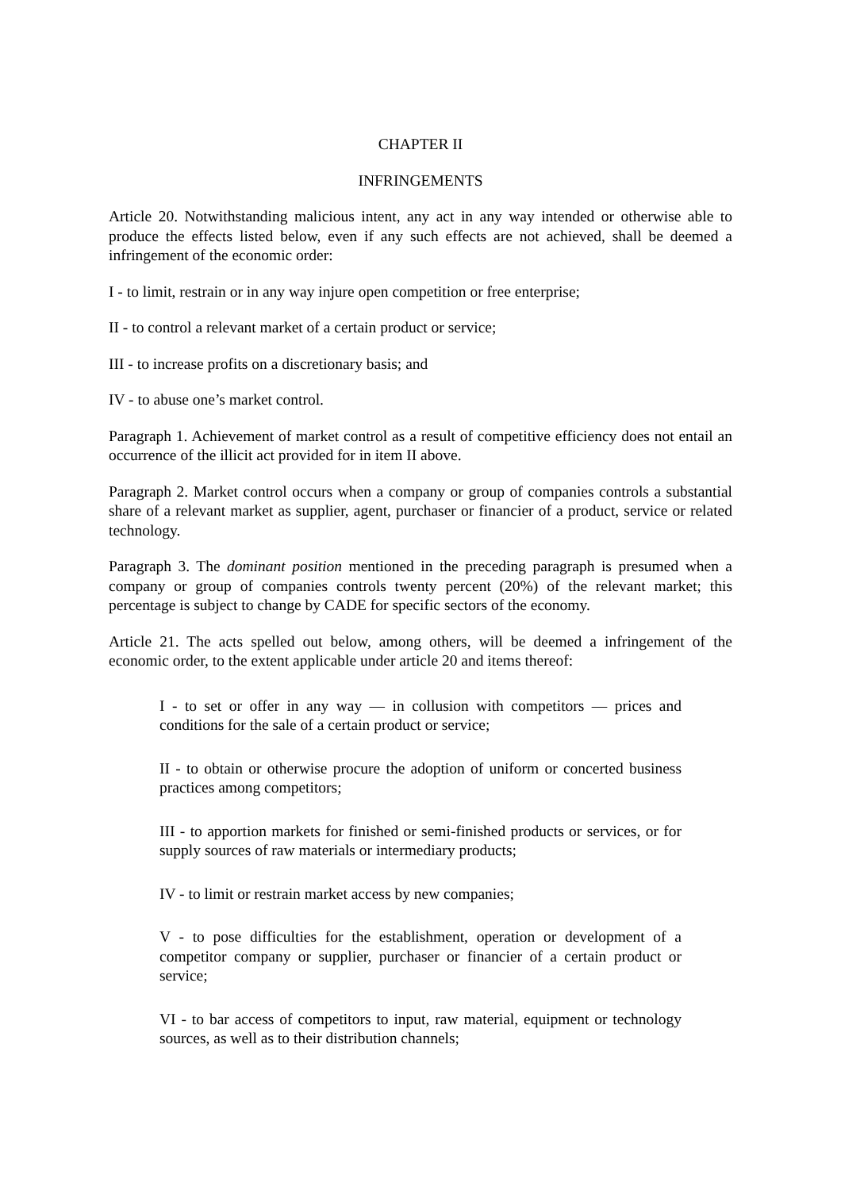CHAPTER II
INFRINGEMENTS
Article 20. Notwithstanding malicious intent, any act in any way intended or otherwise able to produce the effects listed below, even if any such effects are not achieved, shall be deemed a infringement of the economic order:
I - to limit, restrain or in any way injure open competition or free enterprise;
II - to control a relevant market of a certain product or service;
III - to increase profits on a discretionary basis; and
IV - to abuse one’s market control.
Paragraph 1. Achievement of market control as a result of competitive efficiency does not entail an occurrence of the illicit act provided for in item II above.
Paragraph 2. Market control occurs when a company or group of companies controls a substantial share of a relevant market as supplier, agent, purchaser or financier of a product, service or related technology.
Paragraph 3. The dominant position mentioned in the preceding paragraph is presumed when a company or group of companies controls twenty percent (20%) of the relevant market; this percentage is subject to change by CADE for specific sectors of the economy.
Article 21. The acts spelled out below, among others, will be deemed a infringement of the economic order, to the extent applicable under article 20 and items thereof:
I - to set or offer in any way — in collusion with competitors — prices and conditions for the sale of a certain product or service;
II - to obtain or otherwise procure the adoption of uniform or concerted business practices among competitors;
III - to apportion markets for finished or semi-finished products or services, or for supply sources of raw materials or intermediary products;
IV - to limit or restrain market access by new companies;
V - to pose difficulties for the establishment, operation or development of a competitor company or supplier, purchaser or financier of a certain product or service;
VI - to bar access of competitors to input, raw material, equipment or technology sources, as well as to their distribution channels;